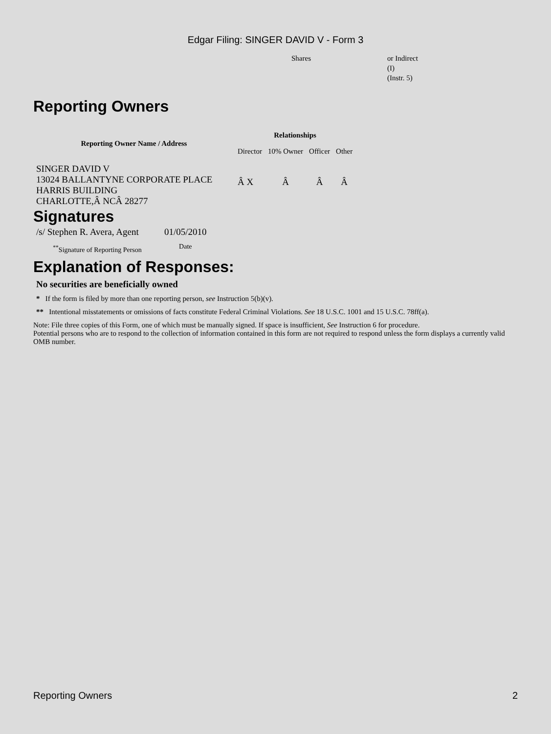Edgar Filing: SINGER DAVID V - Form 3
Shares or Indirect
(I)
(Instr. 5)
Reporting Owners
| Reporting Owner Name / Address | Relationships | | | |
| --- | --- | --- | --- | --- |
| | Director | 10% Owner | Officer | Other |
| SINGER DAVID V 13024 BALLANTYNE CORPORATE PLACE HARRIS BUILDING CHARLOTTE,Â NCÂ 28277 | Â X | Â | Â | Â |
Signatures
| /s/ Stephen R. Avera, Agent | 01/05/2010 |
| <sup>**</sup> Signature of Reporting Person | Date |
Explanation of Responses:
No securities are beneficially owned
* If the form is filed by more than one reporting person, see Instruction 5(b)(v).
** Intentional misstatements or omissions of facts constitute Federal Criminal Violations. See 18 U.S.C. 1001 and 15 U.S.C. 78ff(a).
Note: File three copies of this Form, one of which must be manually signed. If space is insufficient, See Instruction 6 for procedure.
Potential persons who are to respond to the collection of information contained in this form are not required to respond unless the form displays a currently valid OMB number.
Reporting Owners 2